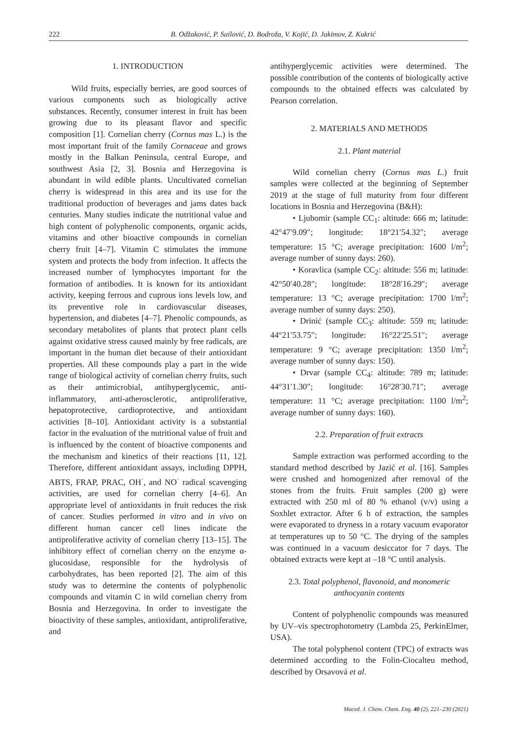222 B. Odžaković, P. Sailović, D. Bodroža, V. Kojić, D. Jakimov, Z. Kukrić
1. INTRODUCTION
Wild fruits, especially berries, are good sources of various components such as biologically active substances. Recently, consumer interest in fruit has been growing due to its pleasant flavor and specific composition [1]. Cornelian cherry (Cornus mas L.) is the most important fruit of the family Cornaceae and grows mostly in the Balkan Peninsula, central Europe, and southwest Asia [2, 3]. Bosnia and Herzegovina is abundant in wild edible plants. Uncultivated cornelian cherry is widespread in this area and its use for the traditional production of beverages and jams dates back centuries. Many studies indicate the nutritional value and high content of polyphenolic components, organic acids, vitamins and other bioactive compounds in cornelian cherry fruit [4–7]. Vitamin C stimulates the immune system and protects the body from infection. It affects the increased number of lymphocytes important for the formation of antibodies. It is known for its antioxidant activity, keeping ferrous and cuprous ions levels low, and its preventive role in cardiovascular diseases, hypertension, and diabetes [4–7]. Phenolic compounds, as secondary metabolites of plants that protect plant cells against oxidative stress caused mainly by free radicals, are important in the human diet because of their antioxidant properties. All these compounds play a part in the wide range of biological activity of cornelian cherry fruits, such as their antimicrobial, antihyperglycemic, anti-inflammatory, anti-atherosclerotic, antiproliferative, hepatoprotective, cardioprotective, and antioxidant activities [8–10]. Antioxidant activity is a substantial factor in the evaluation of the nutritional value of fruit and is influenced by the content of bioactive components and the mechanism and kinetics of their reactions [11, 12]. Therefore, different antioxidant assays, including DPPH, ABTS, FRAP, PRAC, OH<sup>·</sup>, and NO<sup>·</sup> radical scavenging activities, are used for cornelian cherry [4–6]. An appropriate level of antioxidants in fruit reduces the risk of cancer. Studies performed in vitro and in vivo on different human cancer cell lines indicate the antiproliferative activity of cornelian cherry [13–15]. The inhibitory effect of cornelian cherry on the enzyme α-glucosidase, responsible for the hydrolysis of carbohydrates, has been reported [2]. The aim of this study was to determine the contents of polyphenolic compounds and vitamin C in wild cornelian cherry from Bosnia and Herzegovina. In order to investigate the bioactivity of these samples, antioxidant, antiproliferative, and
antihyperglycemic activities were determined. The possible contribution of the contents of biologically active compounds to the obtained effects was calculated by Pearson correlation.
2. MATERIALS AND METHODS
2.1. Plant material
Wild cornelian cherry (Cornus mas L.) fruit samples were collected at the beginning of September 2019 at the stage of full maturity from four different locations in Bosnia and Herzegovina (B&H):
• Ljubomir (sample CC<sub>1</sub>: altitude: 666 m; latitude: 42°47′9.09″; longitude: 18°21′54.32″; average temperature: 15 °C; average precipitation: 1600 l/m<sup>2</sup>; average number of sunny days: 260).
• Koravlica (sample CC<sub>2</sub>: altitude: 556 m; latitude: 42°50′40.28″; longitude: 18°28′16.29″; average temperature: 13 °C; average precipitation: 1700 l/m<sup>2</sup>; average number of sunny days: 250).
• Drinić (sample CC<sub>3</sub>: altitude: 559 m; latitude: 44°21′53.75″; longitude: 16°22′25.51″; average temperature: 9 °C; average precipitation: 1350 l/m<sup>2</sup>; average number of sunny days: 150).
• Drvar (sample CC<sub>4</sub>: altitude: 789 m; latitude: 44°31′1.30″; longitude: 16°28′30.71″; average temperature: 11 °C; average precipitation: 1100 l/m<sup>2</sup>; average number of sunny days: 160).
2.2. Preparation of fruit extracts
Sample extraction was performed according to the standard method described by Jazić et al. [16]. Samples were crushed and homogenized after removal of the stones from the fruits. Fruit samples (200 g) were extracted with 250 ml of 80 % ethanol (v/v) using a Soxhlet extractor. After 6 h of extraction, the samples were evaporated to dryness in a rotary vacuum evaporator at temperatures up to 50 °C. The drying of the samples was continued in a vacuum desiccator for 7 days. The obtained extracts were kept at –18 °C until analysis.
2.3. Total polyphenol, flavonoid, and monomeric anthocyanin contents
Content of polyphenolic compounds was measured by UV–vis spectrophotometry (Lambda 25, PerkinElmer, USA).
The total polyphenol content (TPC) of extracts was determined according to the Folin-Ciocalteu method, described by Orsavová et al.
Maced. J. Chem. Chem. Eng. 40 (2), 221–230 (2021)